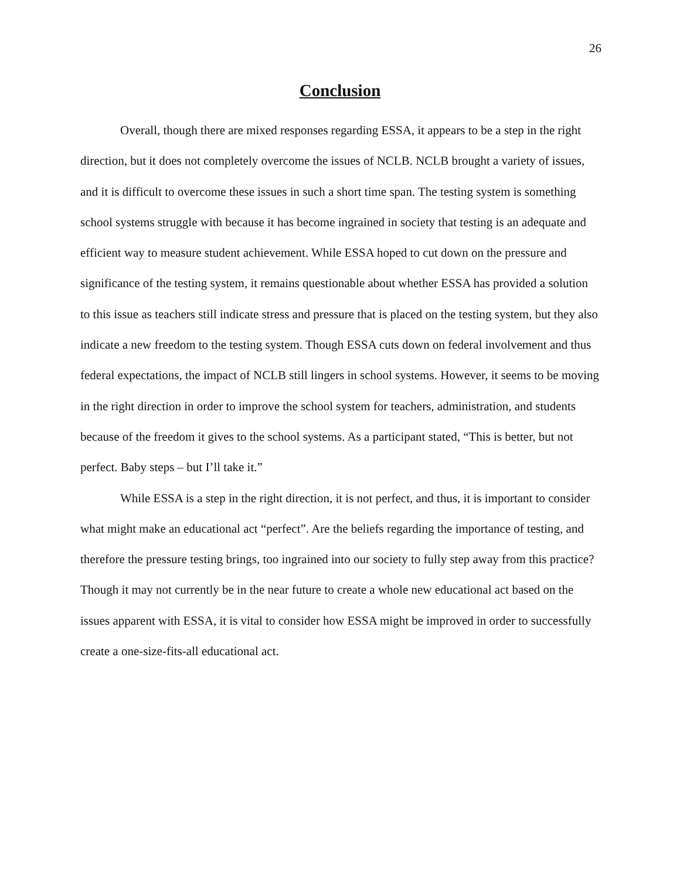26
Conclusion
Overall, though there are mixed responses regarding ESSA, it appears to be a step in the right direction, but it does not completely overcome the issues of NCLB. NCLB brought a variety of issues, and it is difficult to overcome these issues in such a short time span. The testing system is something school systems struggle with because it has become ingrained in society that testing is an adequate and efficient way to measure student achievement. While ESSA hoped to cut down on the pressure and significance of the testing system, it remains questionable about whether ESSA has provided a solution to this issue as teachers still indicate stress and pressure that is placed on the testing system, but they also indicate a new freedom to the testing system. Though ESSA cuts down on federal involvement and thus federal expectations, the impact of NCLB still lingers in school systems. However, it seems to be moving in the right direction in order to improve the school system for teachers, administration, and students because of the freedom it gives to the school systems. As a participant stated, “This is better, but not perfect. Baby steps – but I’ll take it.”
While ESSA is a step in the right direction, it is not perfect, and thus, it is important to consider what might make an educational act “perfect”. Are the beliefs regarding the importance of testing, and therefore the pressure testing brings, too ingrained into our society to fully step away from this practice? Though it may not currently be in the near future to create a whole new educational act based on the issues apparent with ESSA, it is vital to consider how ESSA might be improved in order to successfully create a one-size-fits-all educational act.